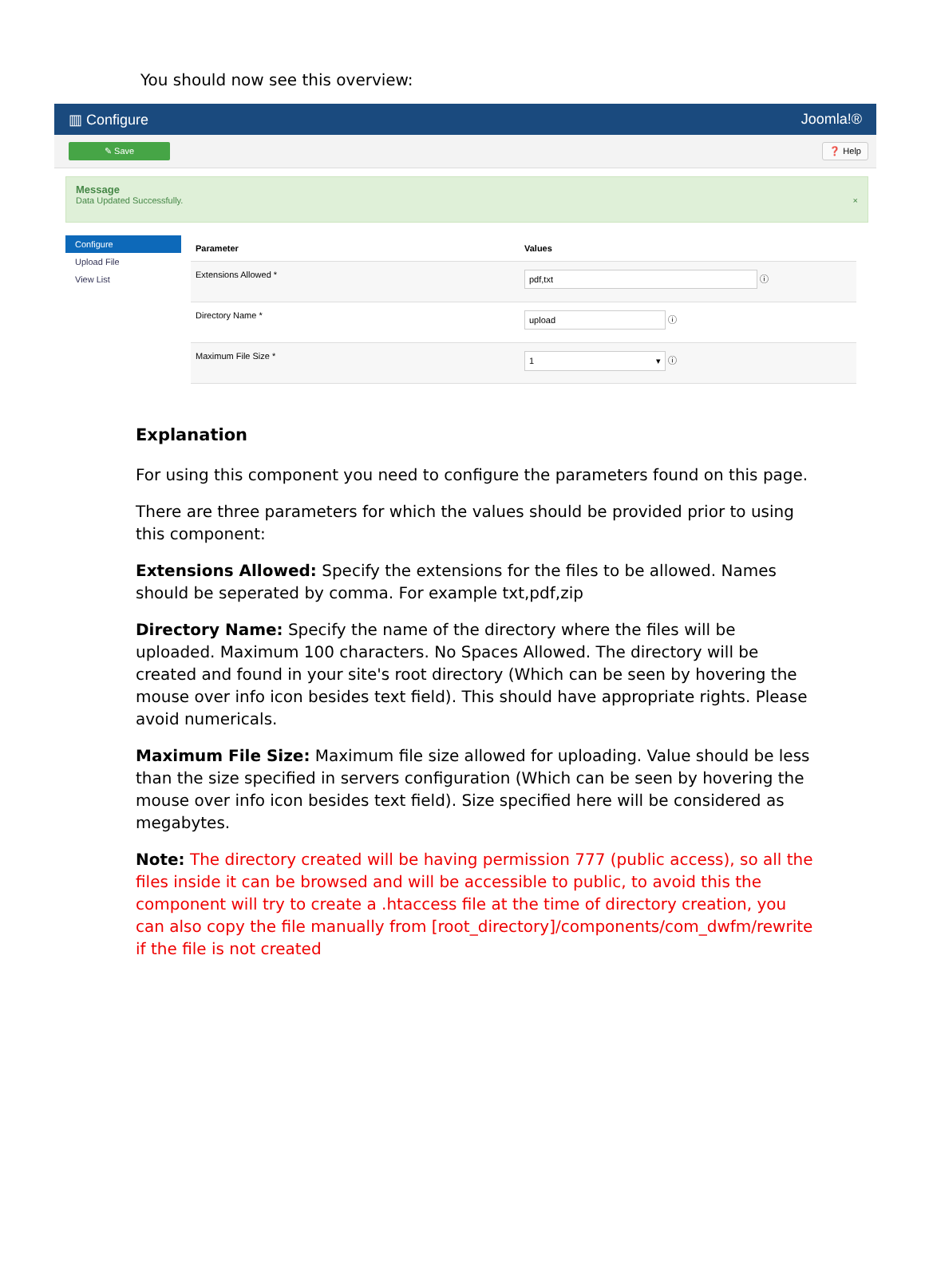You should now see this overview:
▥ Configure Joomla!®
✎ Save ❓ Help
Message
Data Updated Successfully. ×
Configure
Upload File
View List
| Parameter | Values |
| --- | --- |
| Extensions Allowed * | pdf,txt ⓘ |
| Directory Name * | upload ⓘ |
| Maximum File Size * | 1 ▾ ⓘ |
Explanation
For using this component you need to configure the parameters found on this page.
There are three parameters for which the values should be provided prior to using this component:
Extensions Allowed: Specify the extensions for the files to be allowed. Names should be seperated by comma. For example txt,pdf,zip
Directory Name: Specify the name of the directory where the files will be uploaded. Maximum 100 characters. No Spaces Allowed. The directory will be created and found in your site's root directory (Which can be seen by hovering the mouse over info icon besides text field). This should have appropriate rights. Please avoid numericals.
Maximum File Size: Maximum file size allowed for uploading. Value should be less than the size specified in servers configuration (Which can be seen by hovering the mouse over info icon besides text field). Size specified here will be considered as megabytes.
Note: The directory created will be having permission 777 (public access), so all the files inside it can be browsed and will be accessible to public, to avoid this the component will try to create a .htaccess file at the time of directory creation, you can also copy the file manually from [root_directory]/components/com_dwfm/rewrite if the file is not created